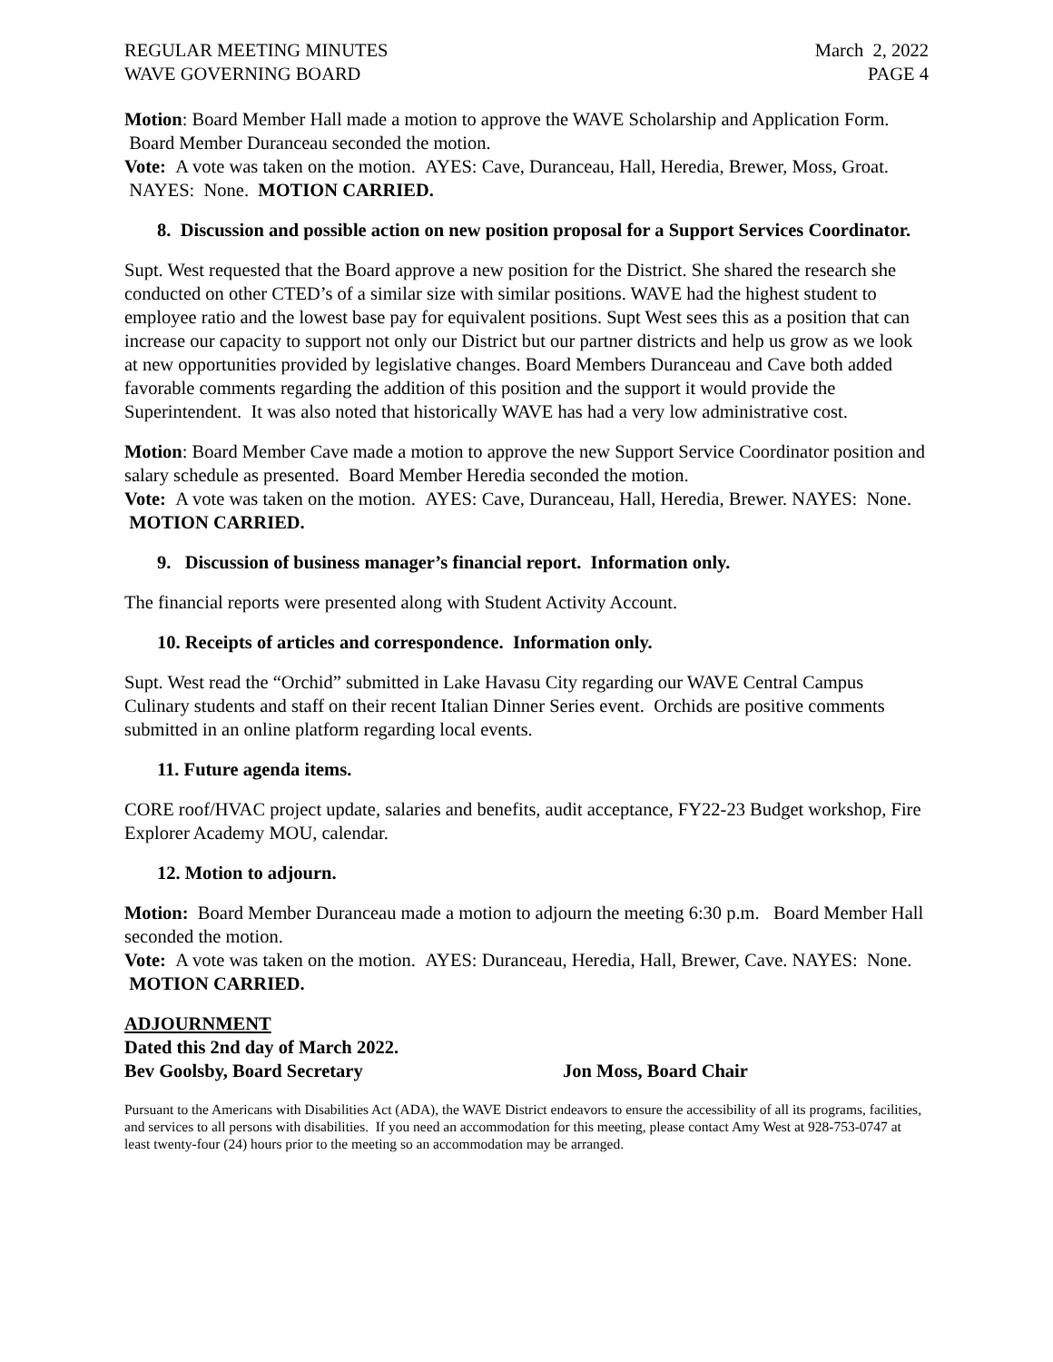REGULAR MEETING MINUTES
WAVE GOVERNING BOARD March 2, 2022
PAGE 4
Motion: Board Member Hall made a motion to approve the WAVE Scholarship and Application Form. Board Member Duranceau seconded the motion.
Vote: A vote was taken on the motion. AYES: Cave, Duranceau, Hall, Heredia, Brewer, Moss, Groat. NAYES: None. MOTION CARRIED.
8. Discussion and possible action on new position proposal for a Support Services Coordinator.
Supt. West requested that the Board approve a new position for the District. She shared the research she conducted on other CTED’s of a similar size with similar positions. WAVE had the highest student to employee ratio and the lowest base pay for equivalent positions. Supt West sees this as a position that can increase our capacity to support not only our District but our partner districts and help us grow as we look at new opportunities provided by legislative changes. Board Members Duranceau and Cave both added favorable comments regarding the addition of this position and the support it would provide the Superintendent. It was also noted that historically WAVE has had a very low administrative cost.
Motion: Board Member Cave made a motion to approve the new Support Service Coordinator position and salary schedule as presented. Board Member Heredia seconded the motion.
Vote: A vote was taken on the motion. AYES: Cave, Duranceau, Hall, Heredia, Brewer. NAYES: None. MOTION CARRIED.
9. Discussion of business manager’s financial report. Information only.
The financial reports were presented along with Student Activity Account.
10. Receipts of articles and correspondence. Information only.
Supt. West read the “Orchid” submitted in Lake Havasu City regarding our WAVE Central Campus Culinary students and staff on their recent Italian Dinner Series event. Orchids are positive comments submitted in an online platform regarding local events.
11. Future agenda items.
CORE roof/HVAC project update, salaries and benefits, audit acceptance, FY22-23 Budget workshop, Fire Explorer Academy MOU, calendar.
12. Motion to adjourn.
Motion: Board Member Duranceau made a motion to adjourn the meeting 6:30 p.m. Board Member Hall seconded the motion.
Vote: A vote was taken on the motion. AYES: Duranceau, Heredia, Hall, Brewer, Cave. NAYES: None. MOTION CARRIED.
ADJOURNMENT
Dated this 2nd day of March 2022.
Bev Goolsby, Board Secretary Jon Moss, Board Chair
Pursuant to the Americans with Disabilities Act (ADA), the WAVE District endeavors to ensure the accessibility of all its programs, facilities, and services to all persons with disabilities. If you need an accommodation for this meeting, please contact Amy West at 928-753-0747 at least twenty-four (24) hours prior to the meeting so an accommodation may be arranged.